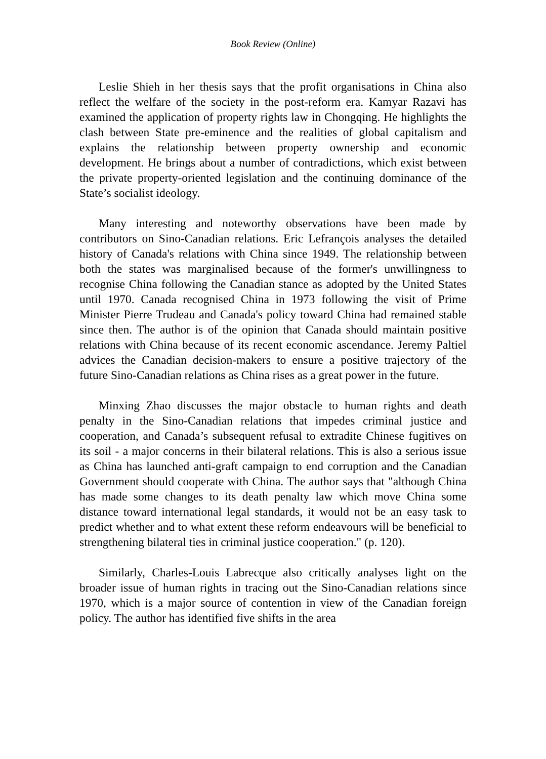Book Review (Online)
Leslie Shieh in her thesis says that the profit organisations in China also reflect the welfare of the society in the post-reform era. Kamyar Razavi has examined the application of property rights law in Chongqing. He highlights the clash between State pre-eminence and the realities of global capitalism and explains the relationship between property ownership and economic development. He brings about a number of contradictions, which exist between the private property-oriented legislation and the continuing dominance of the State’s socialist ideology.
Many interesting and noteworthy observations have been made by contributors on Sino-Canadian relations. Eric Lefrançois analyses the detailed history of Canada's relations with China since 1949. The relationship between both the states was marginalised because of the former's unwillingness to recognise China following the Canadian stance as adopted by the United States until 1970. Canada recognised China in 1973 following the visit of Prime Minister Pierre Trudeau and Canada's policy toward China had remained stable since then. The author is of the opinion that Canada should maintain positive relations with China because of its recent economic ascendance. Jeremy Paltiel advices the Canadian decision-makers to ensure a positive trajectory of the future Sino-Canadian relations as China rises as a great power in the future.
Minxing Zhao discusses the major obstacle to human rights and death penalty in the Sino-Canadian relations that impedes criminal justice and cooperation, and Canada’s subsequent refusal to extradite Chinese fugitives on its soil - a major concerns in their bilateral relations. This is also a serious issue as China has launched anti-graft campaign to end corruption and the Canadian Government should cooperate with China. The author says that "although China has made some changes to its death penalty law which move China some distance toward international legal standards, it would not be an easy task to predict whether and to what extent these reform endeavours will be beneficial to strengthening bilateral ties in criminal justice cooperation." (p. 120).
Similarly, Charles-Louis Labrecque also critically analyses light on the broader issue of human rights in tracing out the Sino-Canadian relations since 1970, which is a major source of contention in view of the Canadian foreign policy. The author has identified five shifts in the area